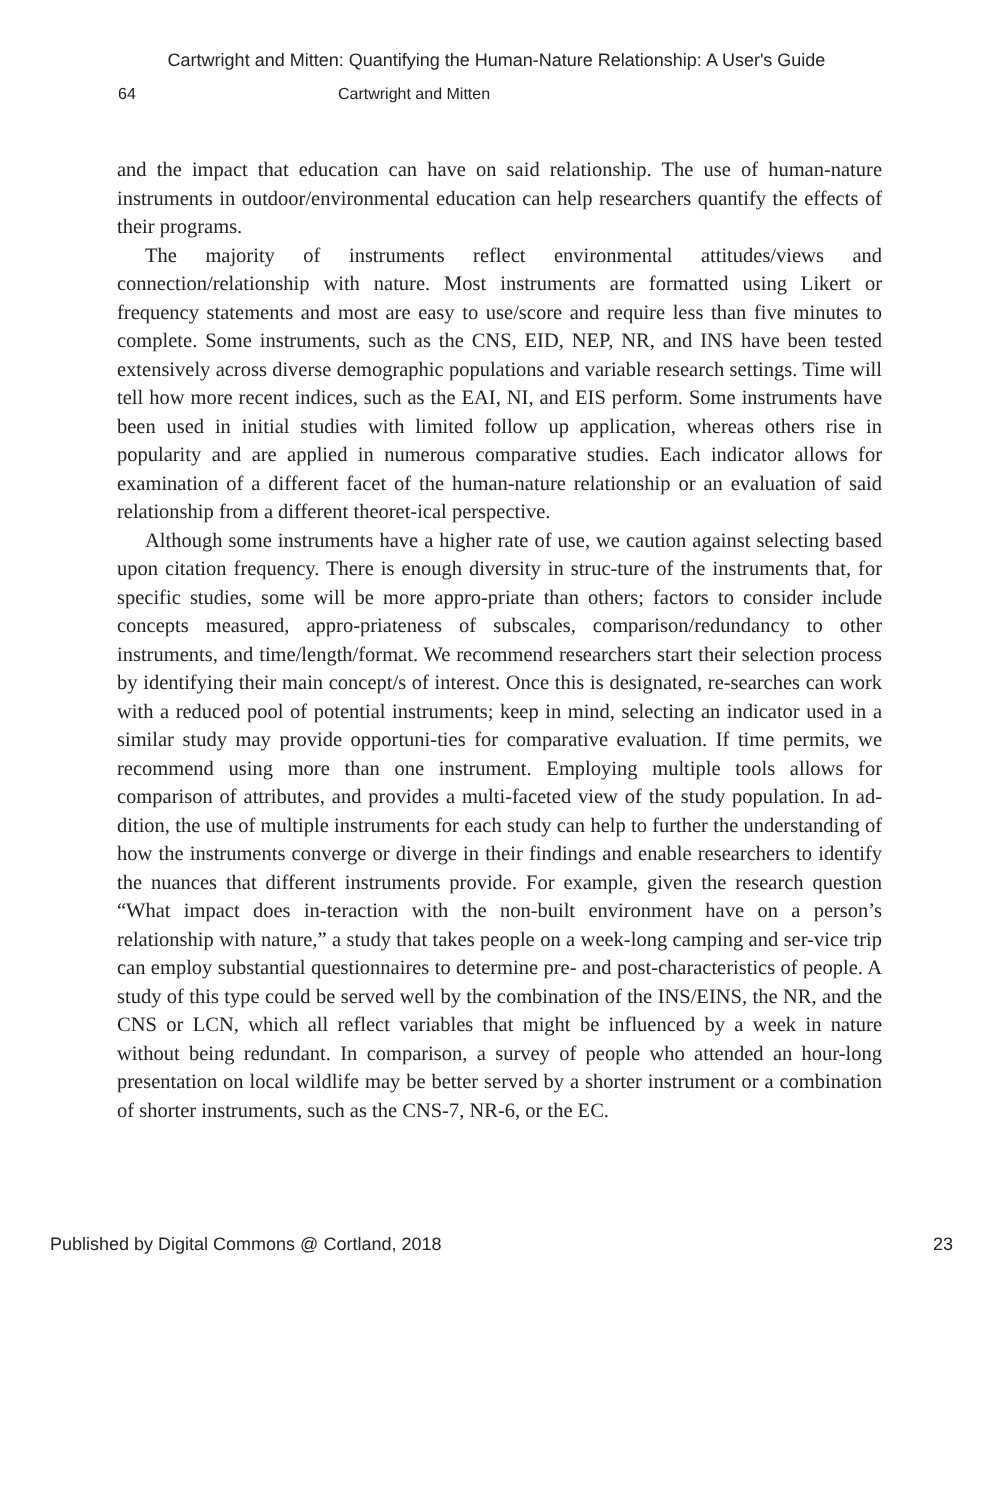Cartwright and Mitten: Quantifying the Human-Nature Relationship: A User's Guide
64 Cartwright and Mitten
and the impact that education can have on said relationship. The use of human-nature instruments in outdoor/environmental education can help researchers quantify the effects of their programs.
The majority of instruments reflect environmental attitudes/views and connection/relationship with nature. Most instruments are formatted using Likert or frequency statements and most are easy to use/score and require less than five minutes to complete. Some instruments, such as the CNS, EID, NEP, NR, and INS have been tested extensively across diverse demographic populations and variable research settings. Time will tell how more recent indices, such as the EAI, NI, and EIS perform. Some instruments have been used in initial studies with limited follow up application, whereas others rise in popularity and are applied in numerous comparative studies. Each indicator allows for examination of a different facet of the human-nature relationship or an evaluation of said relationship from a different theoret-ical perspective.
Although some instruments have a higher rate of use, we caution against selecting based upon citation frequency. There is enough diversity in struc-ture of the instruments that, for specific studies, some will be more appro-priate than others; factors to consider include concepts measured, appro-priateness of subscales, comparison/redundancy to other instruments, and time/length/format. We recommend researchers start their selection process by identifying their main concept/s of interest. Once this is designated, re-searches can work with a reduced pool of potential instruments; keep in mind, selecting an indicator used in a similar study may provide opportuni-ties for comparative evaluation. If time permits, we recommend using more than one instrument. Employing multiple tools allows for comparison of attributes, and provides a multi-faceted view of the study population. In ad-dition, the use of multiple instruments for each study can help to further the understanding of how the instruments converge or diverge in their findings and enable researchers to identify the nuances that different instruments provide. For example, given the research question “What impact does in-teraction with the non-built environment have on a person’s relationship with nature,” a study that takes people on a week-long camping and ser-vice trip can employ substantial questionnaires to determine pre- and post-characteristics of people. A study of this type could be served well by the combination of the INS/EINS, the NR, and the CNS or LCN, which all reflect variables that might be influenced by a week in nature without being redundant. In comparison, a survey of people who attended an hour-long presentation on local wildlife may be better served by a shorter instrument or a combination of shorter instruments, such as the CNS-7, NR-6, or the EC.
Published by Digital Commons @ Cortland, 2018 23